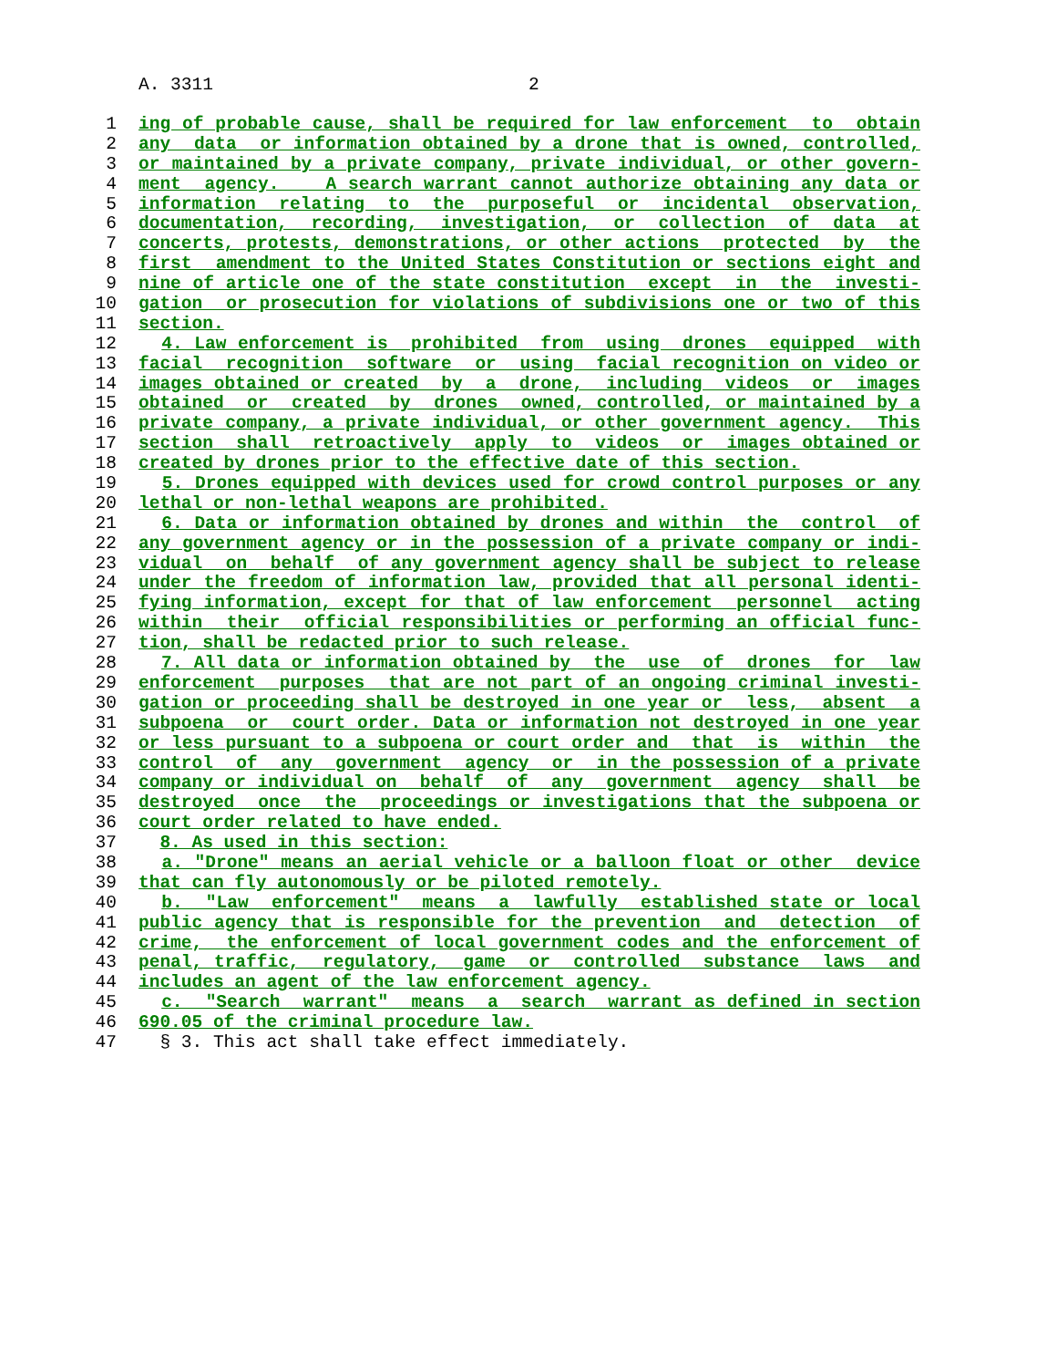A. 3311 2
1 ing of probable cause, shall be required for law enforcement to obtain
2 any data or information obtained by a drone that is owned, controlled,
3 or maintained by a private company, private individual, or other govern-
4 ment agency. A search warrant cannot authorize obtaining any data or
5 information relating to the purposeful or incidental observation,
6 documentation, recording, investigation, or collection of data at
7 concerts, protests, demonstrations, or other actions protected by the
8 first amendment to the United States Constitution or sections eight and
9 nine of article one of the state constitution except in the investi-
10 gation or prosecution for violations of subdivisions one or two of this
11 section.
12 4. Law enforcement is prohibited from using drones equipped with
13 facial recognition software or using facial recognition on video or
14 images obtained or created by a drone, including videos or images
15 obtained or created by drones owned, controlled, or maintained by a
16 private company, a private individual, or other government agency. This
17 section shall retroactively apply to videos or images obtained or
18 created by drones prior to the effective date of this section.
19 5. Drones equipped with devices used for crowd control purposes or any
20 lethal or non-lethal weapons are prohibited.
21 6. Data or information obtained by drones and within the control of
22 any government agency or in the possession of a private company or indi-
23 vidual on behalf of any government agency shall be subject to release
24 under the freedom of information law, provided that all personal identi-
25 fying information, except for that of law enforcement personnel acting
26 within their official responsibilities or performing an official func-
27 tion, shall be redacted prior to such release.
28 7. All data or information obtained by the use of drones for law
29 enforcement purposes that are not part of an ongoing criminal investi-
30 gation or proceeding shall be destroyed in one year or less, absent a
31 subpoena or court order. Data or information not destroyed in one year
32 or less pursuant to a subpoena or court order and that is within the
33 control of any government agency or in the possession of a private
34 company or individual on behalf of any government agency shall be
35 destroyed once the proceedings or investigations that the subpoena or
36 court order related to have ended.
37 8. As used in this section:
38 a. "Drone" means an aerial vehicle or a balloon float or other device
39 that can fly autonomously or be piloted remotely.
40 b. "Law enforcement" means a lawfully established state or local
41 public agency that is responsible for the prevention and detection of
42 crime, the enforcement of local government codes and the enforcement of
43 penal, traffic, regulatory, game or controlled substance laws and
44 includes an agent of the law enforcement agency.
45 c. "Search warrant" means a search warrant as defined in section
46 690.05 of the criminal procedure law.
47 § 3. This act shall take effect immediately.